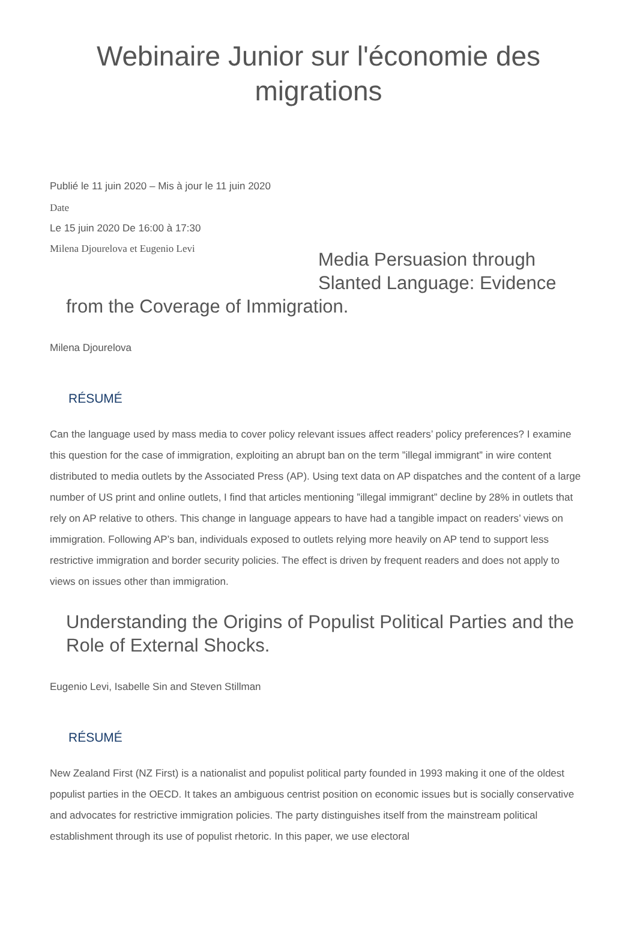Webinaire Junior sur l'économie des migrations
Publié le 11 juin 2020 – Mis à jour le 11 juin 2020
Date
Le 15 juin 2020 De 16:00 à 17:30
Milena Djourelova et Eugenio Levi
Media Persuasion through Slanted Language: Evidence
from the Coverage of Immigration.
Milena Djourelova
RÉSUMÉ
Can the language used by mass media to cover policy relevant issues affect readers’ policy preferences? I examine this question for the case of immigration, exploiting an abrupt ban on the term ”illegal immigrant” in wire content distributed to media outlets by the Associated Press (AP). Using text data on AP dispatches and the content of a large number of US print and online outlets, I find that articles mentioning ”illegal immigrant” decline by 28% in outlets that rely on AP relative to others. This change in language appears to have had a tangible impact on readers’ views on immigration. Following AP’s ban, individuals exposed to outlets relying more heavily on AP tend to support less restrictive immigration and border security policies. The effect is driven by frequent readers and does not apply to views on issues other than immigration.
Understanding the Origins of Populist Political Parties and the Role of External Shocks.
Eugenio Levi, Isabelle Sin and Steven Stillman
RÉSUMÉ
New Zealand First (NZ First) is a nationalist and populist political party founded in 1993 making it one of the oldest populist parties in the OECD. It takes an ambiguous centrist position on economic issues but is socially conservative and advocates for restrictive immigration policies. The party distinguishes itself from the mainstream political establishment through its use of populist rhetoric. In this paper, we use electoral